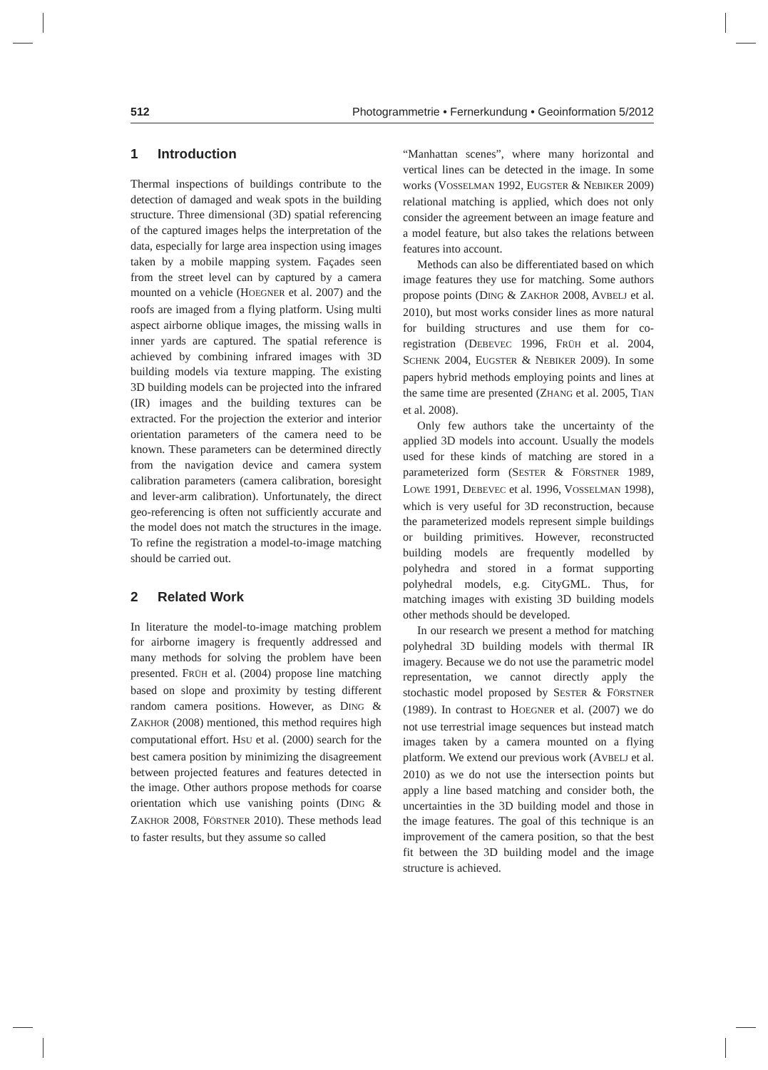512 Photogrammetrie • Fernerkundung • Geoinformation 5/2012
1 Introduction
Thermal inspections of buildings contribute to the detection of damaged and weak spots in the building structure. Three dimensional (3D) spatial referencing of the captured images helps the interpretation of the data, especially for large area inspection using images taken by a mobile mapping system. Façades seen from the street level can by captured by a camera mounted on a vehicle (HOEGNER et al. 2007) and the roofs are imaged from a flying platform. Using multi aspect airborne oblique images, the missing walls in inner yards are captured. The spatial reference is achieved by combining infrared images with 3D building models via texture mapping. The existing 3D building models can be projected into the infrared (IR) images and the building textures can be extracted. For the projection the exterior and interior orientation parameters of the camera need to be known. These parameters can be determined directly from the navigation device and camera system calibration parameters (camera calibration, boresight and lever-arm calibration). Unfortunately, the direct geo-referencing is often not sufficiently accurate and the model does not match the structures in the image. To refine the registration a model-to-image matching should be carried out.
2 Related Work
In literature the model-to-image matching problem for airborne imagery is frequently addressed and many methods for solving the problem have been presented. FRÜH et al. (2004) propose line matching based on slope and proximity by testing different random camera positions. However, as DING & ZAKHOR (2008) mentioned, this method requires high computational effort. HSU et al. (2000) search for the best camera position by minimizing the disagreement between projected features and features detected in the image. Other authors propose methods for coarse orientation which use vanishing points (DING & ZAKHOR 2008, FÖRSTNER 2010). These methods lead to faster results, but they assume so called
“Manhattan scenes”, where many horizontal and vertical lines can be detected in the image. In some works (VOSSELMAN 1992, EUGSTER & NEBIKER 2009) relational matching is applied, which does not only consider the agreement between an image feature and a model feature, but also takes the relations between features into account.
Methods can also be differentiated based on which image features they use for matching. Some authors propose points (DING & ZAKHOR 2008, AVBELJ et al. 2010), but most works consider lines as more natural for building structures and use them for co-registration (DEBEVEC 1996, FRÜH et al. 2004, SCHENK 2004, EUGSTER & NEBIKER 2009). In some papers hybrid methods employing points and lines at the same time are presented (ZHANG et al. 2005, TIAN et al. 2008).
Only few authors take the uncertainty of the applied 3D models into account. Usually the models used for these kinds of matching are stored in a parameterized form (SESTER & FÖRSTNER 1989, LOWE 1991, DEBEVEC et al. 1996, VOSSELMAN 1998), which is very useful for 3D reconstruction, because the parameterized models represent simple buildings or building primitives. However, reconstructed building models are frequently modelled by polyhedra and stored in a format supporting polyhedral models, e.g. CityGML. Thus, for matching images with existing 3D building models other methods should be developed.
In our research we present a method for matching polyhedral 3D building models with thermal IR imagery. Because we do not use the parametric model representation, we cannot directly apply the stochastic model proposed by SESTER & FÖRSTNER (1989). In contrast to HOEGNER et al. (2007) we do not use terrestrial image sequences but instead match images taken by a camera mounted on a flying platform. We extend our previous work (AVBELJ et al. 2010) as we do not use the intersection points but apply a line based matching and consider both, the uncertainties in the 3D building model and those in the image features. The goal of this technique is an improvement of the camera position, so that the best fit between the 3D building model and the image structure is achieved.